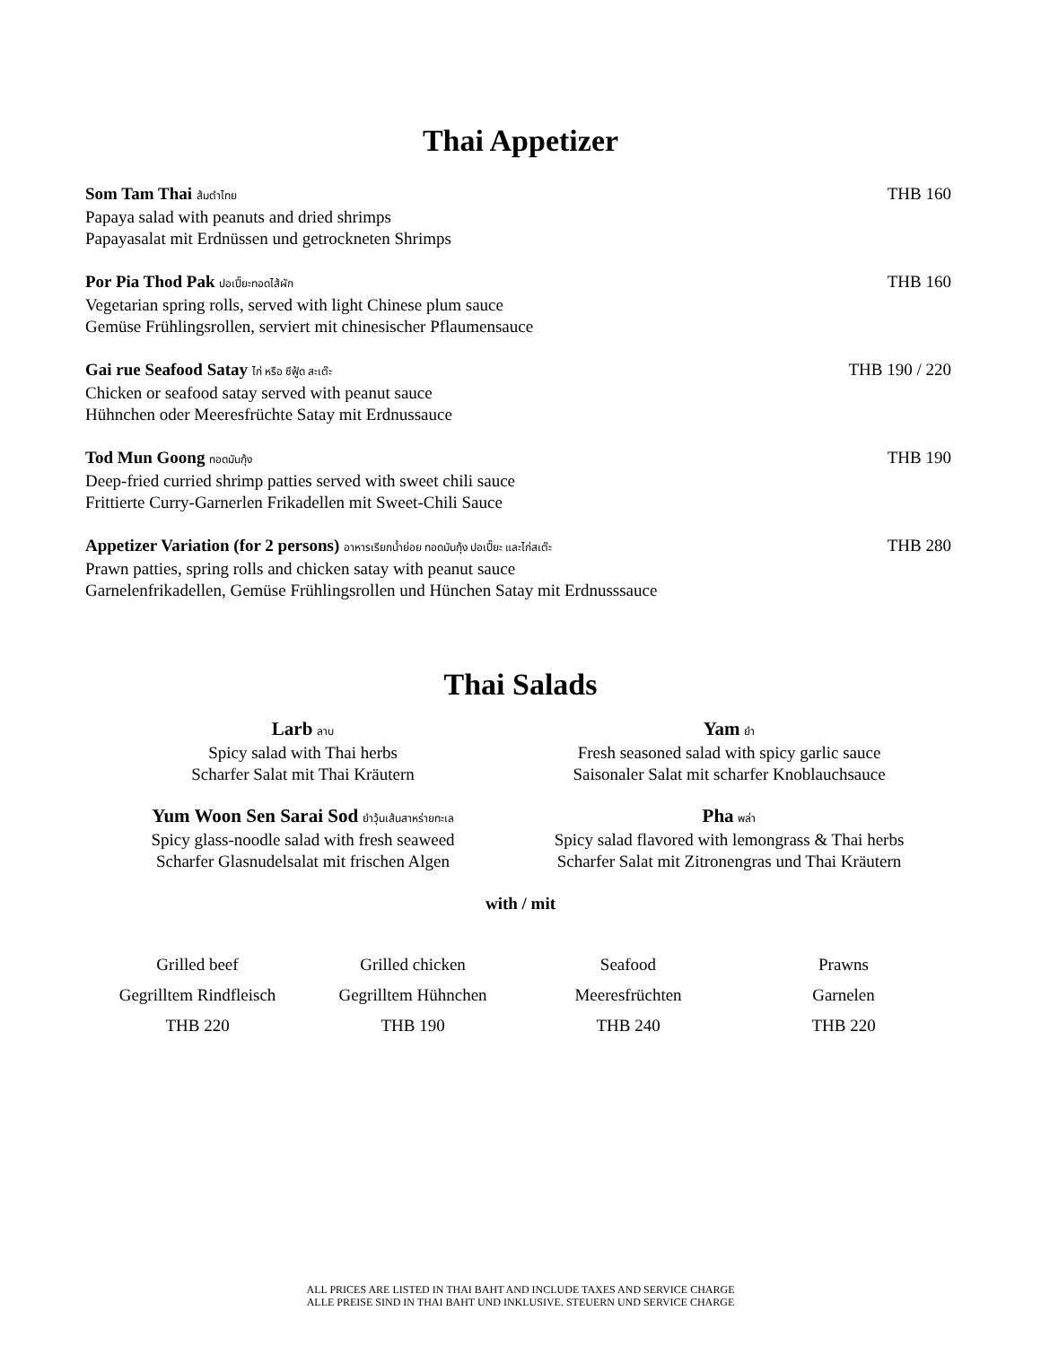Thai Appetizer
Som Tam Thai ส้มตำไทย THB 160
Papaya salad with peanuts and dried shrimps
Papayasalat mit Erdnüssen und getrockneten Shrimps
Por Pia Thod Pak ปอเปี๊ยะทอดไส้ผัก THB 160
Vegetarian spring rolls, served with light Chinese plum sauce
Gemüse Frühlingsrollen, serviert mit chinesischer Pflaumensauce
Gai rue Seafood Satay ไก่ หรือ ซีฟู้ด สะเต๊ะ THB 190 / 220
Chicken or seafood satay served with peanut sauce
Hühnchen oder Meeresfrüchte Satay mit Erdnussauce
Tod Mun Goong ทอดมันกุ้ง THB 190
Deep-fried curried shrimp patties served with sweet chili sauce
Frittierte Curry-Garnerlen Frikadellen mit Sweet-Chili Sauce
Appetizer Variation (for 2 persons) อาหารเรียกน้ำย่อย ทอดมันกุ้ง ปอเปี๊ยะ และไก่สเต๊ะ THB 280
Prawn patties, spring rolls and chicken satay with peanut sauce
Garnelenfrikadellen, Gemüse Frühlingsrollen und Hünchen Satay mit Erdnusssauce
Thai Salads
Larb ลาบ
Spicy salad with Thai herbs
Scharfer Salat mit Thai Kräutern
Yam ยำ
Fresh seasoned salad with spicy garlic sauce
Saisonaler Salat mit scharfer Knoblauchsauce
Yum Woon Sen Sarai Sod ยำวุ้นเส้นสาหร่ายทะเล
Spicy glass-noodle salad with fresh seaweed
Scharfer Glasnudelsalat mit frischen Algen
Pha พล่า
Spicy salad flavored with lemongrass & Thai herbs
Scharfer Salat mit Zitronengras und Thai Kräutern
with / mit
| Grilled beef | Grilled chicken | Seafood | Prawns |
| Gegrilltem Rindfleisch | Gegrilltem Hühnchen | Meeresfrüchten | Garnelen |
| THB 220 | THB 190 | THB 240 | THB 220 |
ALL PRICES ARE LISTED IN THAI BAHT AND INCLUDE TAXES AND SERVICE CHARGE
ALLE PREISE SIND IN THAI BAHT UND INKLUSIVE. STEUERN UND SERVICE CHARGE